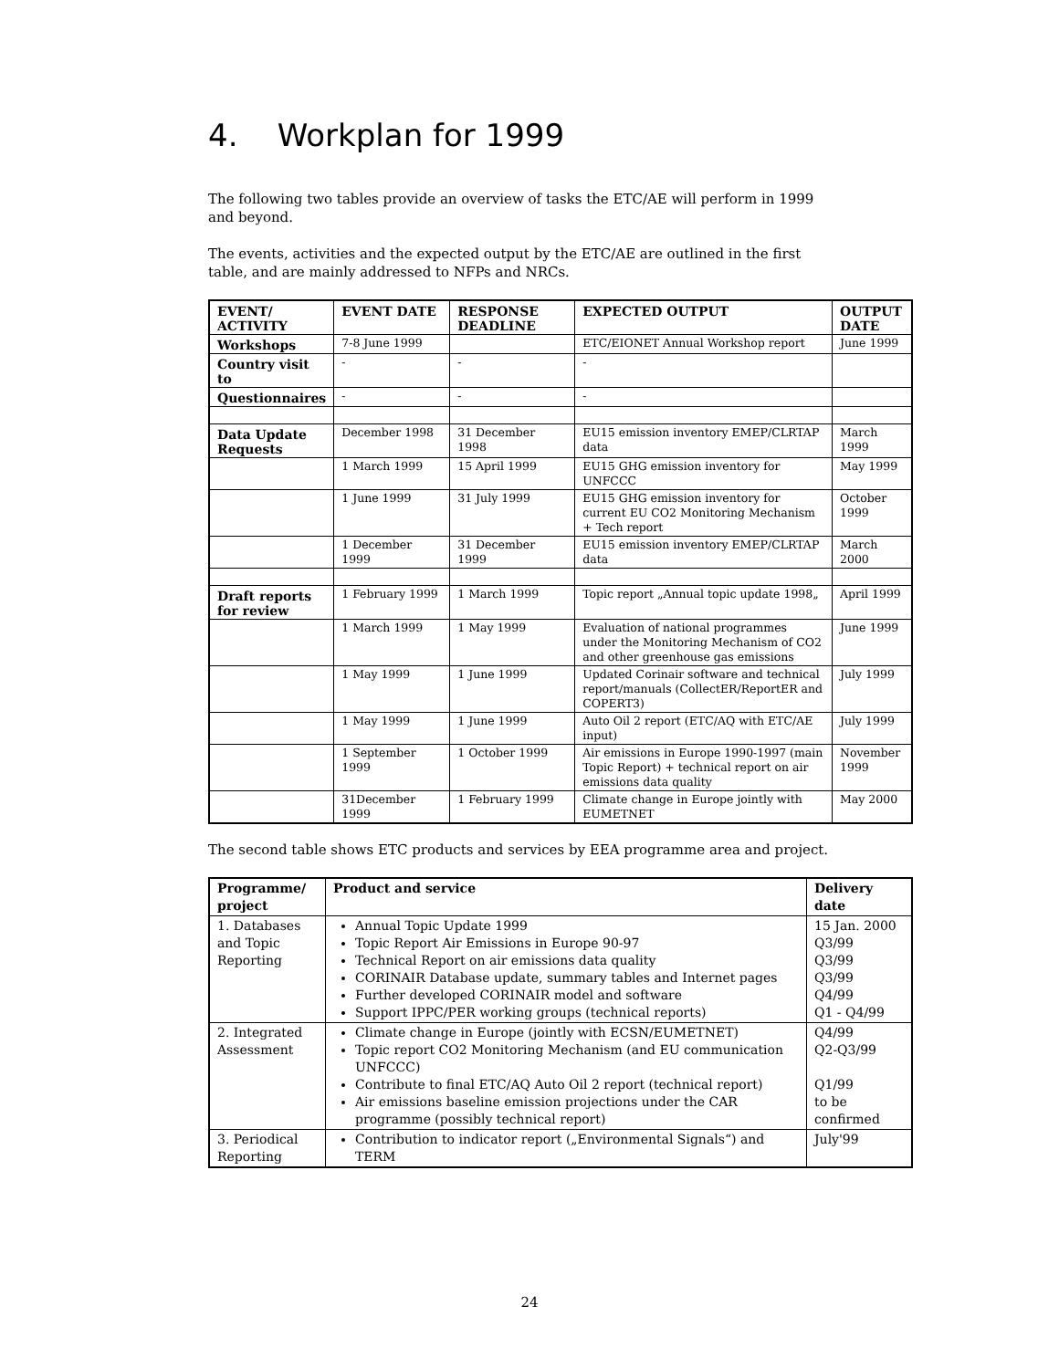4. Workplan for 1999
The following two tables provide an overview of tasks the ETC/AE will perform in 1999 and beyond.
The events, activities and the expected output by the ETC/AE are outlined in the first table, and are mainly addressed to NFPs and NRCs.
| EVENT/ ACTIVITY | EVENT DATE | RESPONSE DEADLINE | EXPECTED OUTPUT | OUTPUT DATE |
| --- | --- | --- | --- | --- |
| Workshops | 7-8 June 1999 | | ETC/EIONET Annual Workshop report | June 1999 |
| Country visit to | - | - | - | |
| Questionnaires | - | - | - | |
| Data Update Requests | December 1998 | 31 December 1998 | EU15 emission inventory EMEP/CLRTAP data | March 1999 |
| | 1 March 1999 | 15 April 1999 | EU15 GHG emission inventory for UNFCCC | May 1999 |
| | 1 June 1999 | 31 July 1999 | EU15 GHG emission inventory for current EU CO2 Monitoring Mechanism + Tech report | October 1999 |
| | 1 December 1999 | 31 December 1999 | EU15 emission inventory EMEP/CLRTAP data | March 2000 |
| Draft reports for review | 1 February 1999 | 1 March 1999 | Topic report „Annual topic update 1998„ | April 1999 |
| | 1 March 1999 | 1 May 1999 | Evaluation of national programmes under the Monitoring Mechanism of CO2 and other greenhouse gas emissions | June 1999 |
| | 1 May 1999 | 1 June 1999 | Updated Corinair software and technical report/manuals (CollectER/ReportER and COPERT3) | July 1999 |
| | 1 May 1999 | 1 June 1999 | Auto Oil 2 report (ETC/AQ with ETC/AE input) | July 1999 |
| | 1 September 1999 | 1 October 1999 | Air emissions in Europe 1990-1997 (main Topic Report) + technical report on air emissions data quality | November 1999 |
| | 31December 1999 | 1 February 1999 | Climate change in Europe jointly with EUMETNET | May 2000 |
The second table shows ETC products and services by EEA programme area and project.
| Programme/ project | Product and service | Delivery date |
| --- | --- | --- |
| 1. Databases and Topic Reporting | Annual Topic Update 1999 Topic Report Air Emissions in Europe 90-97 Technical Report on air emissions data quality CORINAIR Database update, summary tables and Internet pages Further developed CORINAIR model and software Support IPPC/PER working groups (technical reports) | 15 Jan. 2000 Q3/99 Q3/99 Q3/99 Q4/99 Q1 - Q4/99 |
| 2. Integrated Assessment | Climate change in Europe (jointly with ECSN/EUMETNET) Topic report CO2 Monitoring Mechanism (and EU communication UNFCCC) Contribute to final ETC/AQ Auto Oil 2 report (technical report) Air emissions baseline emission projections under the CAR programme (possibly technical report) | Q4/99 Q2-Q3/99 Q1/99 to be confirmed |
| 3. Periodical Reporting | Contribution to indicator report („Environmental Signals“) and TERM | July'99 |
24